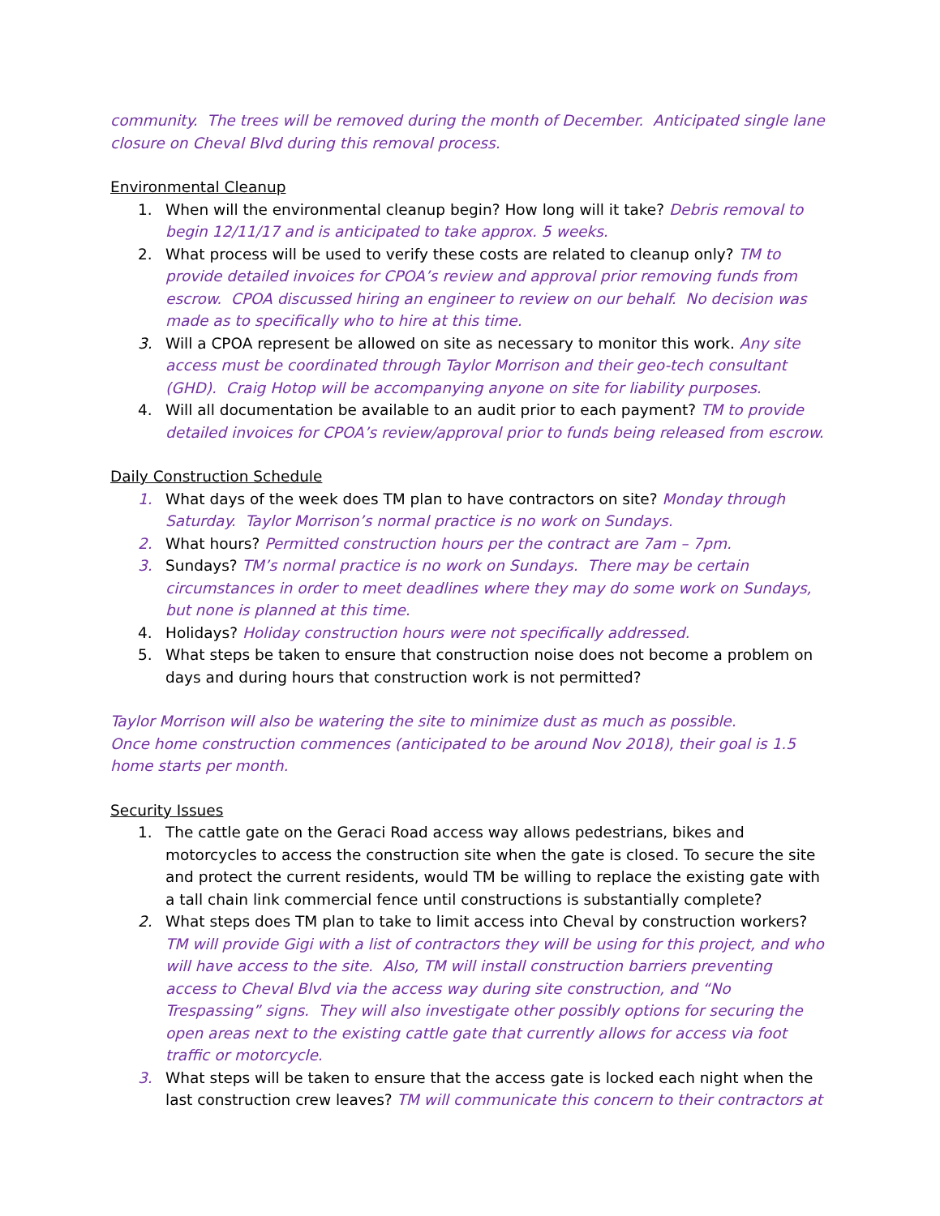community. The trees will be removed during the month of December. Anticipated single lane closure on Cheval Blvd during this removal process.
Environmental Cleanup
1. When will the environmental cleanup begin? How long will it take? Debris removal to begin 12/11/17 and is anticipated to take approx. 5 weeks.
2. What process will be used to verify these costs are related to cleanup only? TM to provide detailed invoices for CPOA’s review and approval prior removing funds from escrow. CPOA discussed hiring an engineer to review on our behalf. No decision was made as to specifically who to hire at this time.
3. Will a CPOA represent be allowed on site as necessary to monitor this work. Any site access must be coordinated through Taylor Morrison and their geo-tech consultant (GHD). Craig Hotop will be accompanying anyone on site for liability purposes.
4. Will all documentation be available to an audit prior to each payment? TM to provide detailed invoices for CPOA’s review/approval prior to funds being released from escrow.
Daily Construction Schedule
1. What days of the week does TM plan to have contractors on site? Monday through Saturday. Taylor Morrison’s normal practice is no work on Sundays.
2. What hours? Permitted construction hours per the contract are 7am – 7pm.
3. Sundays? TM’s normal practice is no work on Sundays. There may be certain circumstances in order to meet deadlines where they may do some work on Sundays, but none is planned at this time.
4. Holidays? Holiday construction hours were not specifically addressed.
5. What steps be taken to ensure that construction noise does not become a problem on days and during hours that construction work is not permitted?
Taylor Morrison will also be watering the site to minimize dust as much as possible.
Once home construction commences (anticipated to be around Nov 2018), their goal is 1.5 home starts per month.
Security Issues
1. The cattle gate on the Geraci Road access way allows pedestrians, bikes and motorcycles to access the construction site when the gate is closed. To secure the site and protect the current residents, would TM be willing to replace the existing gate with a tall chain link commercial fence until constructions is substantially complete?
2. What steps does TM plan to take to limit access into Cheval by construction workers? TM will provide Gigi with a list of contractors they will be using for this project, and who will have access to the site. Also, TM will install construction barriers preventing access to Cheval Blvd via the access way during site construction, and “No Trespassing” signs. They will also investigate other possibly options for securing the open areas next to the existing cattle gate that currently allows for access via foot traffic or motorcycle.
3. What steps will be taken to ensure that the access gate is locked each night when the last construction crew leaves? TM will communicate this concern to their contractors at